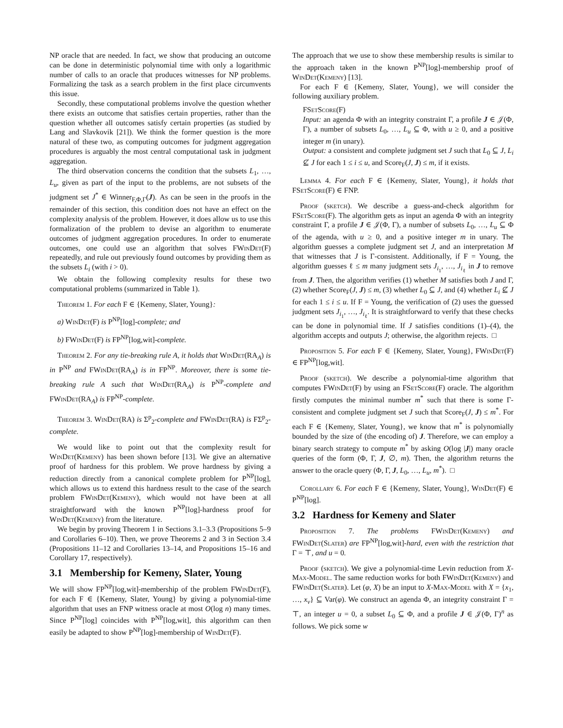NP oracle that are needed. In fact, we show that producing an outcome can be done in deterministic polynomial time with only a logarithmic number of calls to an oracle that produces witnesses for NP problems. Formalizing the task as a search problem in the first place circumvents this issue.
Secondly, these computational problems involve the question whether there exists an outcome that satisfies certain properties, rather than the question whether all outcomes satisfy certain properties (as studied by Lang and Slavkovik [21]). We think the former question is the more natural of these two, as computing outcomes for judgment aggregation procedures is arguably the most central computational task in judgment aggregation.
The third observation concerns the condition that the subsets L<sub>1</sub>, …, L<sub>u</sub>, given as part of the input to the problems, are not subsets of the judgment set J<sup>*</sup> ∈ Winner<sub>F,Φ,Γ</sub>(J). As can be seen in the proofs in the remainder of this section, this condition does not have an effect on the complexity analysis of the problem. However, it does allow us to use this formalization of the problem to devise an algorithm to enumerate outcomes of judgment aggregation procedures. In order to enumerate outcomes, one could use an algorithm that solves FWinDet(F) repeatedly, and rule out previously found outcomes by providing them as the subsets L<sub>i</sub> (with i > 0).
We obtain the following complexity results for these two computational problems (summarized in Table 1).
Theorem 1. For each F ∈ {Kemeny, Slater, Young}:
a) WinDet(F) is P<sup>NP</sup>[log]-complete; and
b) FWinDet(F) is FP<sup>NP</sup>[log,wit]-complete.
Theorem 2. For any tie-breaking rule A, it holds that WinDet(RA<sub>A</sub>) is in P<sup>NP</sup> and FWinDet(RA<sub>A</sub>) is in FP<sup>NP</sup>. Moreover, there is some tie-breaking rule A such that WinDet(RA<sub>A</sub>) is P<sup>NP</sup>-complete and FWinDet(RA<sub>A</sub>) is FP<sup>NP</sup>-complete.
Theorem 3. WinDet(RA) is Σ<sup>p</sup><sub>2</sub>-complete and FWinDet(RA) is FΣ<sup>p</sup><sub>2</sub>-complete.
We would like to point out that the complexity result for WinDet(Kemeny) has been shown before [13]. We give an alternative proof of hardness for this problem. We prove hardness by giving a reduction directly from a canonical complete problem for P<sup>NP</sup>[log], which allows us to extend this hardness result to the case of the search problem FWinDet(Kemeny), which would not have been at all straightforward with the known P<sup>NP</sup>[log]-hardness proof for WinDet(Kemeny) from the literature.
We begin by proving Theorem 1 in Sections 3.1–3.3 (Propositions 5–9 and Corollaries 6–10). Then, we prove Theorems 2 and 3 in Section 3.4 (Propositions 11–12 and Corollaries 13–14, and Propositions 15–16 and Corollary 17, respectively).
3.1 Membership for Kemeny, Slater, Young
We will show FP<sup>NP</sup>[log,wit]-membership of the problem FWinDet(F), for each F ∈ {Kemeny, Slater, Young} by giving a polynomial-time algorithm that uses an FNP witness oracle at most O(log n) many times. Since P<sup>NP</sup>[log] coincides with P<sup>NP</sup>[log,wit], this algorithm can then easily be adapted to show P<sup>NP</sup>[log]-membership of WinDet(F).
The approach that we use to show these membership results is similar to the approach taken in the known P<sup>NP</sup>[log]-membership proof of WinDet(Kemeny) [13].
For each F ∈ {Kemeny, Slater, Young}, we will consider the following auxiliary problem.
FSetScore(F)
Input: an agenda Φ with an integrity constraint Γ, a profile J ∈ 𝒥(Φ, Γ), a number of subsets L<sub>0</sub>, …, L<sub>u</sub> ⊆ Φ, with u ≥ 0, and a positive integer m (in unary).
Output: a consistent and complete judgment set J such that L<sub>0</sub> ⊆ J, L<sub>i</sub> ⊈ J for each 1 ≤ i ≤ u, and Score<sub>F</sub>(J, J) ≤ m, if it exists.
Lemma 4. For each F ∈ {Kemeny, Slater, Young}, it holds that FSetScore(F) ∈ FNP.
Proof (sketch). We describe a guess-and-check algorithm for FSetScore(F). The algorithm gets as input an agenda Φ with an integrity constraint Γ, a profile J ∈ 𝒥(Φ, Γ), a number of subsets L<sub>0</sub>, …, L<sub>u</sub> ⊆ Φ of the agenda, with u ≥ 0, and a positive integer m in unary. The algorithm guesses a complete judgment set J, and an interpretation M that witnesses that J is Γ-consistent. Additionally, if F = Young, the algorithm guesses ℓ ≤ m many judgment sets J<sub>i<sub>1</sub></sub>, …, J<sub>i<sub>ℓ</sub></sub> in J to remove from J. Then, the algorithm verifies (1) whether M satisfies both J and Γ, (2) whether Score<sub>F</sub>(J, J) ≤ m, (3) whether L<sub>0</sub> ⊆ J, and (4) whether L<sub>i</sub> ⊈ J for each 1 ≤ i ≤ u. If F = Young, the verification of (2) uses the guessed judgment sets J<sub>i<sub>1</sub></sub>, …, J<sub>i<sub>ℓ</sub></sub>. It is straightforward to verify that these checks can be done in polynomial time. If J satisfies conditions (1)–(4), the algorithm accepts and outputs J; otherwise, the algorithm rejects. □
Proposition 5. For each F ∈ {Kemeny, Slater, Young}, FWinDet(F) ∈ FP<sup>NP</sup>[log,wit].
Proof (sketch). We describe a polynomial-time algorithm that computes FWinDet(F) by using an FSetScore(F) oracle. The algorithm firstly computes the minimal number m<sup>*</sup> such that there is some Γ-consistent and complete judgment set J such that Score<sub>F</sub>(J, J) ≤ m<sup>*</sup>. For each F ∈ {Kemeny, Slater, Young}, we know that m<sup>*</sup> is polynomially bounded by the size of (the encoding of) J. Therefore, we can employ a binary search strategy to compute m<sup>*</sup> by asking O(log |J|) many oracle queries of the form (Φ, Γ, J, ∅, m). Then, the algorithm returns the answer to the oracle query (Φ, Γ, J, L<sub>0</sub>, …, L<sub>u</sub>, m<sup>*</sup>). □
Corollary 6. For each F ∈ {Kemeny, Slater, Young}, WinDet(F) ∈ P<sup>NP</sup>[log].
3.2 Hardness for Kemeny and Slater
Proposition 7. The problems FWinDet(Kemeny) and FWinDet(Slater) are FP<sup>NP</sup>[log,wit]-hard, even with the restriction that Γ = ⊤, and u = 0.
Proof (sketch). We give a polynomial-time Levin reduction from X-Max-Model. The same reduction works for both FWinDet(Kemeny) and FWinDet(Slater). Let (φ, X) be an input to X-Max-Model with X = {x<sub>1</sub>, …, x<sub>v</sub>} ⊆ Var(φ). We construct an agenda Φ, an integrity constraint Γ = ⊤, an integer u = 0, a subset L<sub>0</sub> ⊆ Φ, and a profile J ∈ 𝒥(Φ, Γ)<sup>n</sup> as follows. We pick some w